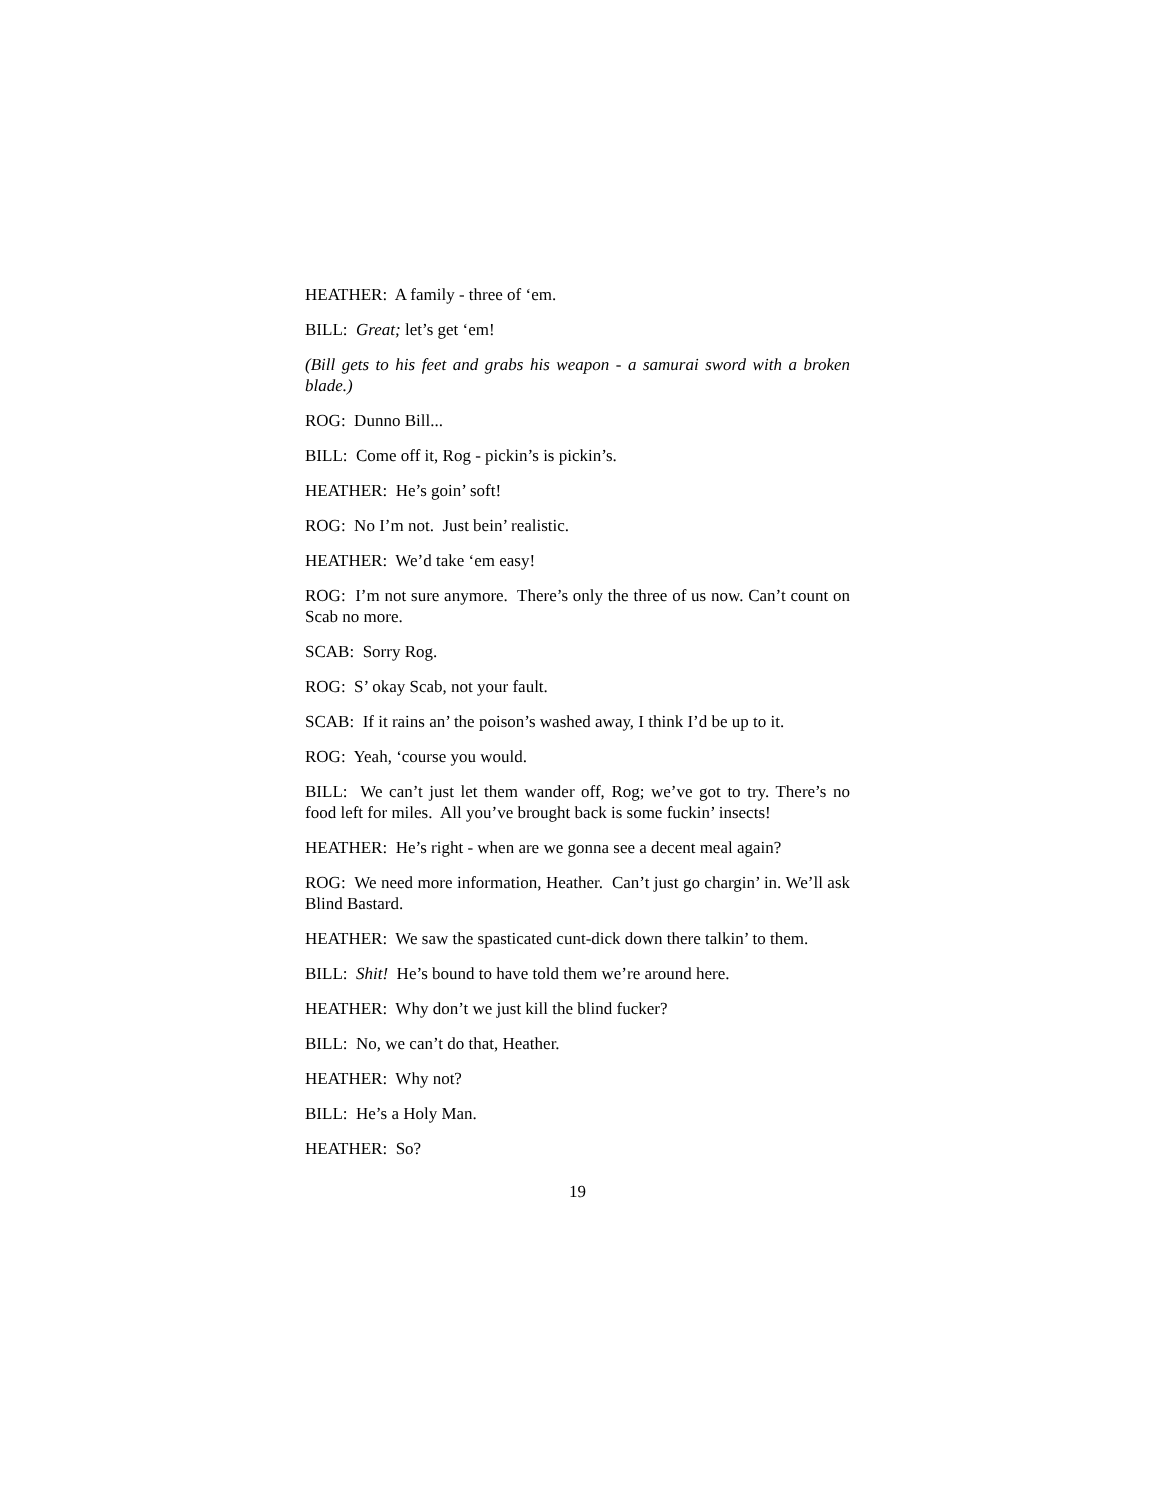HEATHER: A family - three of ‘em.
BILL: Great; let’s get ‘em!
(Bill gets to his feet and grabs his weapon - a samurai sword with a broken blade.)
ROG: Dunno Bill...
BILL: Come off it, Rog - pickin’s is pickin’s.
HEATHER: He’s goin’ soft!
ROG: No I’m not. Just bein’ realistic.
HEATHER: We’d take ‘em easy!
ROG: I’m not sure anymore. There’s only the three of us now. Can’t count on Scab no more.
SCAB: Sorry Rog.
ROG: S’ okay Scab, not your fault.
SCAB: If it rains an’ the poison’s washed away, I think I’d be up to it.
ROG: Yeah, ‘course you would.
BILL: We can’t just let them wander off, Rog; we’ve got to try. There’s no food left for miles. All you’ve brought back is some fuckin’ insects!
HEATHER: He’s right - when are we gonna see a decent meal again?
ROG: We need more information, Heather. Can’t just go chargin’ in. We’ll ask Blind Bastard.
HEATHER: We saw the spasticated cunt-dick down there talkin’ to them.
BILL: Shit! He’s bound to have told them we’re around here.
HEATHER: Why don’t we just kill the blind fucker?
BILL: No, we can’t do that, Heather.
HEATHER: Why not?
BILL: He’s a Holy Man.
HEATHER: So?
19